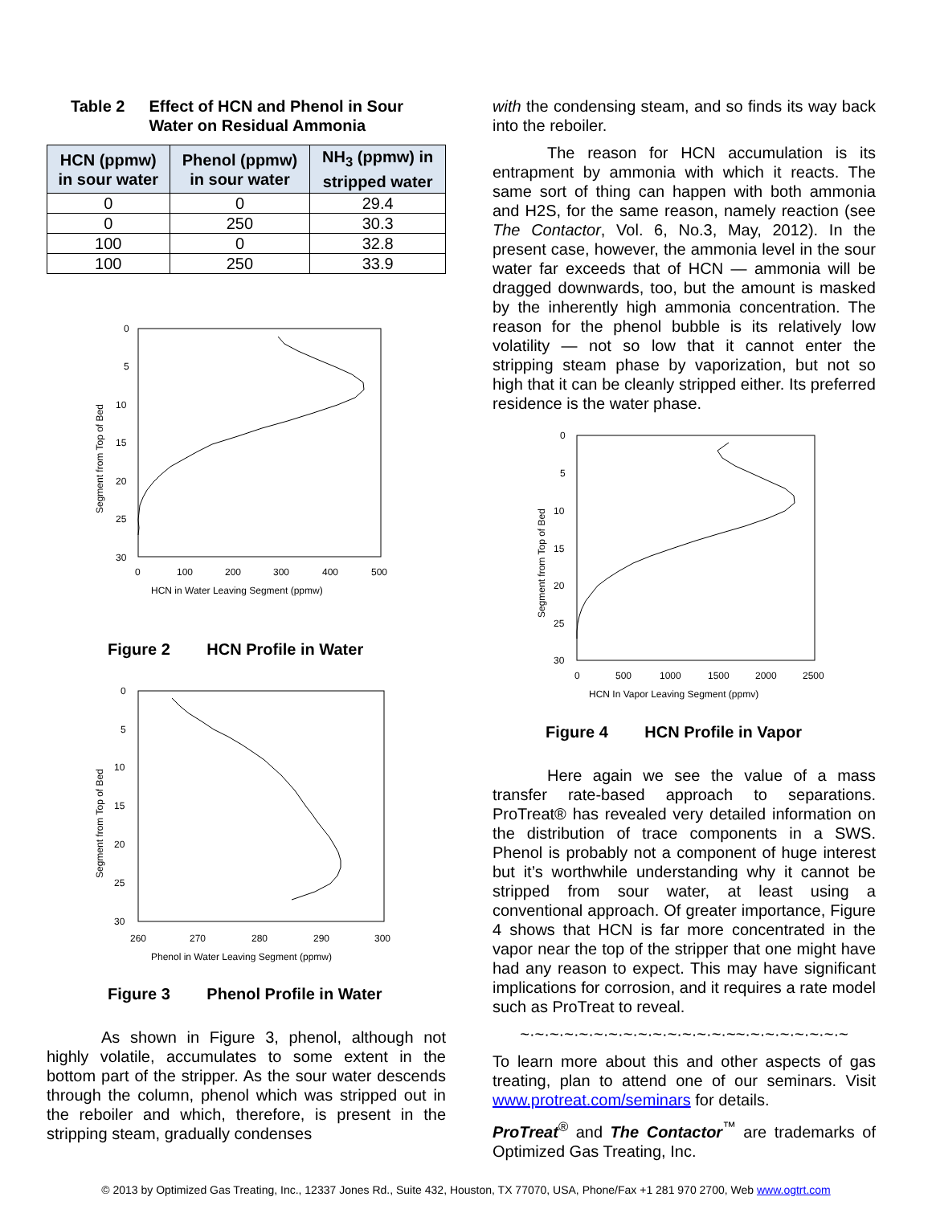Table 2 Effect of HCN and Phenol in Sour
Water on Residual Ammonia
| HCN (ppmw) in sour water | Phenol (ppmw) in sour water | NH<sub>3</sub> (ppmw) in stripped water |
| --- | --- | --- |
| 0 | 0 | 29.4 |
| 0 | 250 | 30.3 |
| 100 | 0 | 32.8 |
| 100 | 250 | 33.9 |
0
5
10
15
20
25
30
0
100
200
300
400
500
HCN in Water Leaving Segment (ppmw)
Segment from Top of Bed
Figure 2 HCN Profile in Water
0
5
10
15
20
25
30
260
270
280
290
300
Phenol in Water Leaving Segment (ppmw)
Segment from Top of Bed
Figure 3 Phenol Profile in Water
As shown in Figure 3, phenol, although not highly volatile, accumulates to some extent in the bottom part of the stripper. As the sour water descends through the column, phenol which was stripped out in the reboiler and which, therefore, is present in the stripping steam, gradually condenses
with the condensing steam, and so finds its way back into the reboiler.
The reason for HCN accumulation is its entrapment by ammonia with which it reacts. The same sort of thing can happen with both ammonia and H2S, for the same reason, namely reaction (see The Contactor, Vol. 6, No.3, May, 2012). In the present case, however, the ammonia level in the sour water far exceeds that of HCN — ammonia will be dragged downwards, too, but the amount is masked by the inherently high ammonia concentration. The reason for the phenol bubble is its relatively low volatility — not so low that it cannot enter the stripping steam phase by vaporization, but not so high that it can be cleanly stripped either. Its preferred residence is the water phase.
0
5
10
15
20
25
30
0
500
1000
1500
2000
2500
HCN In Vapor Leaving Segment (ppmv)
Segment from Top of Bed
Figure 4 HCN Profile in Vapor
Here again we see the value of a mass transfer rate-based approach to separations. ProTreat® has revealed very detailed information on the distribution of trace components in a SWS. Phenol is probably not a component of huge interest but it’s worthwhile understanding why it cannot be stripped from sour water, at least using a conventional approach. Of greater importance, Figure 4 shows that HCN is far more concentrated in the vapor near the top of the stripper that one might have had any reason to expect. This may have significant implications for corrosion, and it requires a rate model such as ProTreat to reveal.
~·~·~·~·~·~·~·~·~·~·~·~·~·~·~~·~·~·~·~·~·~·~
To learn more about this and other aspects of gas treating, plan to attend one of our seminars. Visit www.protreat.com/seminars for details.
ProTreat<sup>®</sup> and The Contactor<sup>™</sup> are trademarks of Optimized Gas Treating, Inc.
© 2013 by Optimized Gas Treating, Inc., 12337 Jones Rd., Suite 432, Houston, TX 77070, USA, Phone/Fax +1 281 970 2700, Web www.ogtrt.com